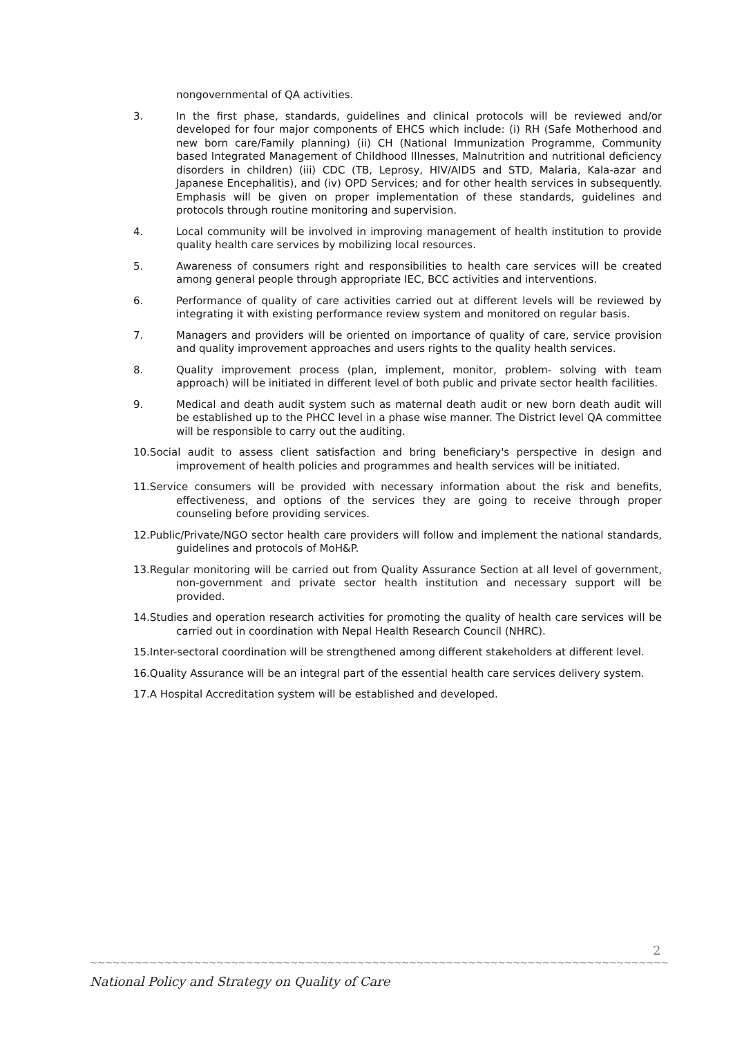nongovernmental of QA activities.
3. In the first phase, standards, guidelines and clinical protocols will be reviewed and/or developed for four major components of EHCS which include: (i) RH (Safe Motherhood and new born care/Family planning) (ii) CH (National Immunization Programme, Community based Integrated Management of Childhood Illnesses, Malnutrition and nutritional deficiency disorders in children) (iii) CDC (TB, Leprosy, HIV/AIDS and STD, Malaria, Kala-azar and Japanese Encephalitis), and (iv) OPD Services; and for other health services in subsequently. Emphasis will be given on proper implementation of these standards, guidelines and protocols through routine monitoring and supervision.
4. Local community will be involved in improving management of health institution to provide quality health care services by mobilizing local resources.
5. Awareness of consumers right and responsibilities to health care services will be created among general people through appropriate IEC, BCC activities and interventions.
6. Performance of quality of care activities carried out at different levels will be reviewed by integrating it with existing performance review system and monitored on regular basis.
7. Managers and providers will be oriented on importance of quality of care, service provision and quality improvement approaches and users rights to the quality health services.
8. Quality improvement process (plan, implement, monitor, problem- solving with team approach) will be initiated in different level of both public and private sector health facilities.
9. Medical and death audit system such as maternal death audit or new born death audit will be established up to the PHCC level in a phase wise manner. The District level QA committee will be responsible to carry out the auditing.
10.Social audit to assess client satisfaction and bring beneficiary's perspective in design and improvement of health policies and programmes and health services will be initiated.
11.Service consumers will be provided with necessary information about the risk and benefits, effectiveness, and options of the services they are going to receive through proper counseling before providing services.
12.Public/Private/NGO sector health care providers will follow and implement the national standards, guidelines and protocols of MoH&P.
13.Regular monitoring will be carried out from Quality Assurance Section at all level of government, non-government and private sector health institution and necessary support will be provided.
14.Studies and operation research activities for promoting the quality of health care services will be carried out in coordination with Nepal Health Research Council (NHRC).
15.Inter-sectoral coordination will be strengthened among different stakeholders at different level.
16.Quality Assurance will be an integral part of the essential health care services delivery system.
17.A Hospital Accreditation system will be established and developed.
2
~~~~~~~~~~~~~~~~~~~~~~~~~~~~~~~~~~~~~~~~~~~~~~~~~~~~~~~~~~~~~~~~~~~~~~~~~~~~~~
National Policy and Strategy on Quality of Care